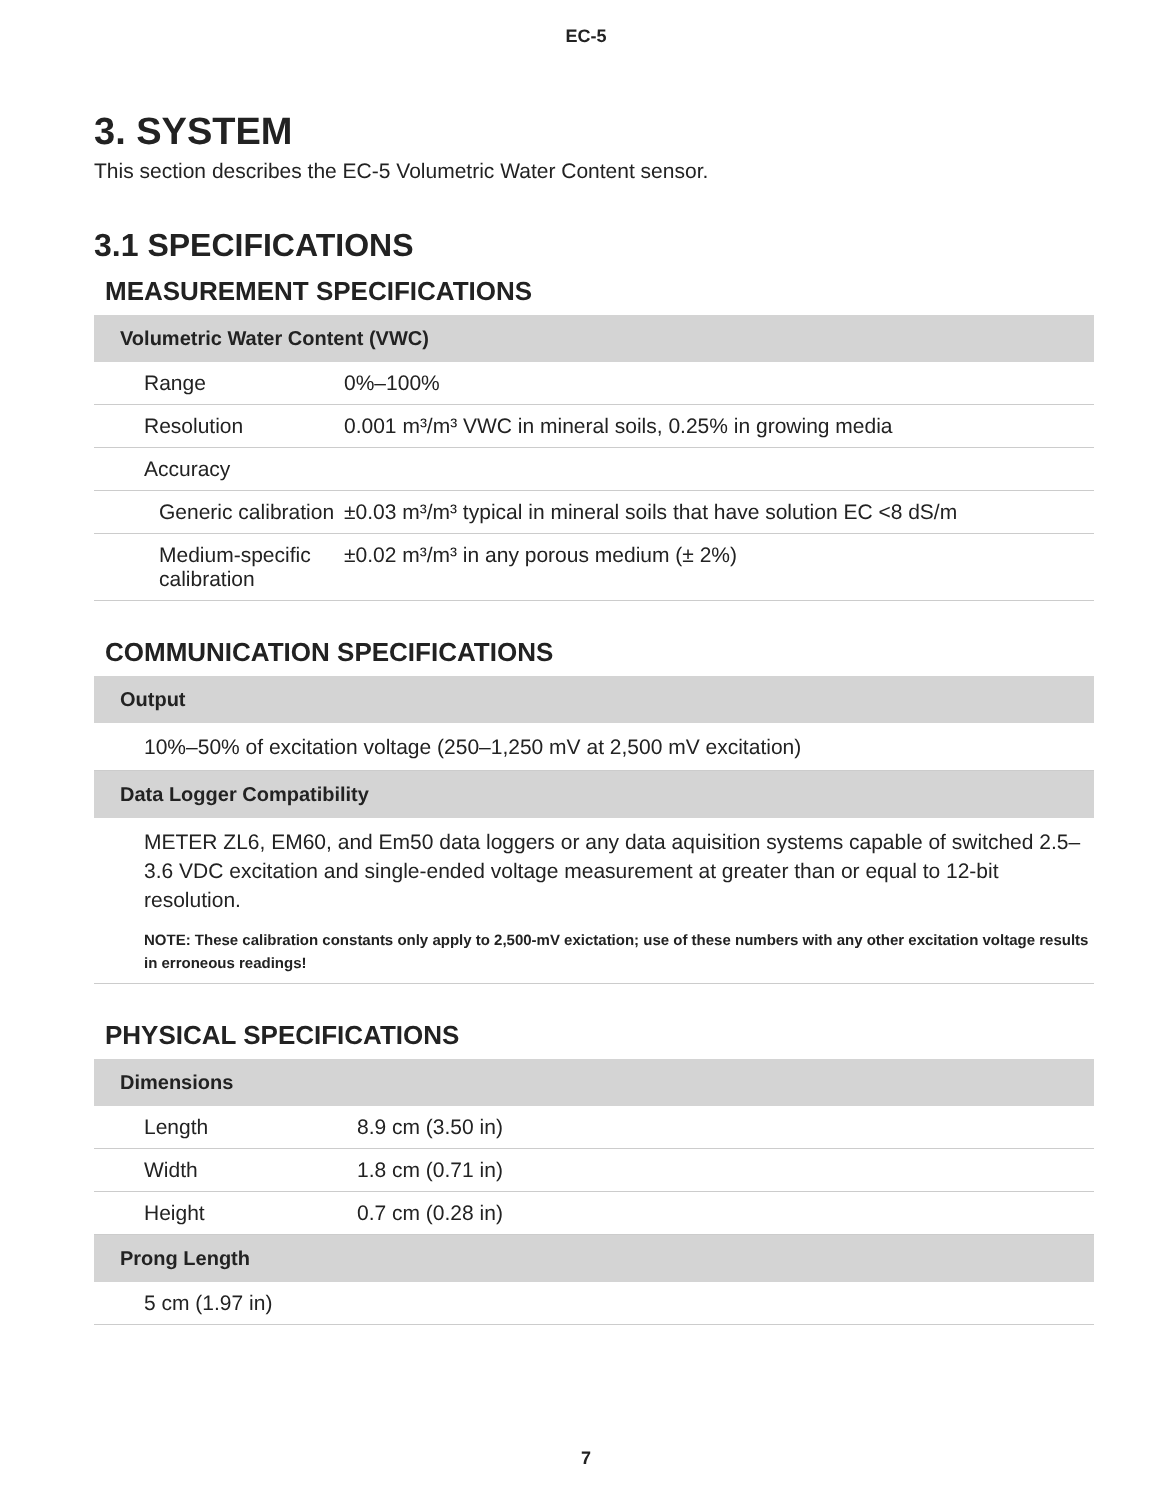EC-5
3. SYSTEM
This section describes the EC-5 Volumetric Water Content sensor.
3.1 SPECIFICATIONS
MEASUREMENT SPECIFICATIONS
| Volumetric Water Content (VWC) | |
| --- | --- |
| Range | 0%–100% |
| Resolution | 0.001 m³/m³ VWC in mineral soils, 0.25% in growing media |
| Accuracy | |
| Generic calibration | ±0.03 m³/m³ typical in mineral soils that have solution EC <8 dS/m |
| Medium-specific calibration | ±0.02 m³/m³ in any porous medium (± 2%) |
COMMUNICATION SPECIFICATIONS
| Output |
| --- |
| 10%–50% of excitation voltage (250–1,250 mV at 2,500 mV excitation) |
| Data Logger Compatibility |
| METER ZL6, EM60, and Em50 data loggers or any data aquisition systems capable of switched 2.5–3.6 VDC excitation and single-ended voltage measurement at greater than or equal to 12-bit resolution. NOTE: These calibration constants only apply to 2,500-mV exictation; use of these numbers with any other excitation voltage results in erroneous readings! |
PHYSICAL SPECIFICATIONS
| Dimensions | |
| --- | --- |
| Length | 8.9 cm (3.50 in) |
| Width | 1.8 cm (0.71 in) |
| Height | 0.7 cm (0.28 in) |
| Prong Length | |
| 5 cm (1.97 in) | |
7